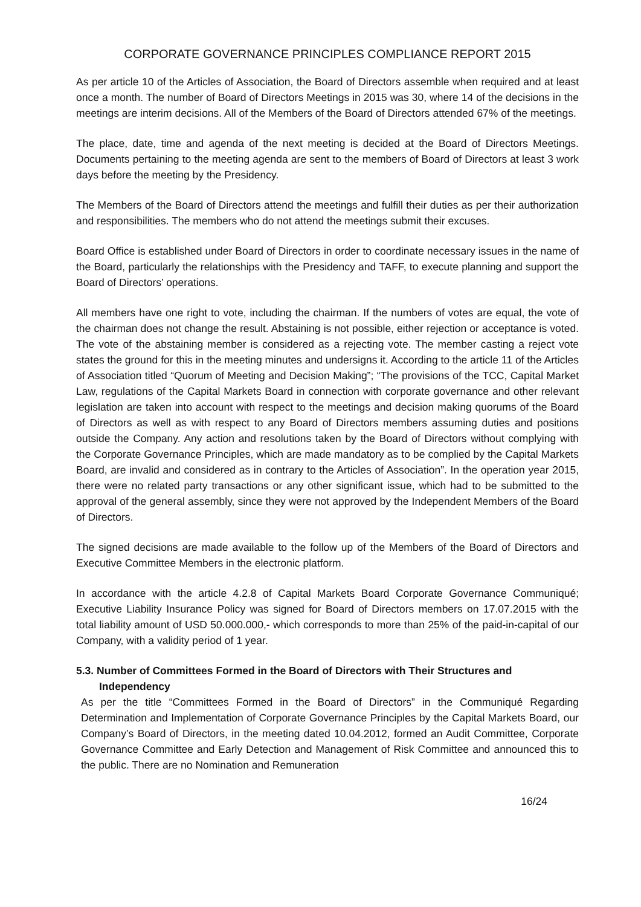CORPORATE GOVERNANCE PRINCIPLES COMPLIANCE REPORT 2015
As per article 10 of the Articles of Association, the Board of Directors assemble when required and at least once a month. The number of Board of Directors Meetings in 2015 was 30, where 14 of the decisions in the meetings are interim decisions. All of the Members of the Board of Directors attended 67% of the meetings.
The place, date, time and agenda of the next meeting is decided at the Board of Directors Meetings. Documents pertaining to the meeting agenda are sent to the members of Board of Directors at least 3 work days before the meeting by the Presidency.
The Members of the Board of Directors attend the meetings and fulfill their duties as per their authorization and responsibilities. The members who do not attend the meetings submit their excuses.
Board Office is established under Board of Directors in order to coordinate necessary issues in the name of the Board, particularly the relationships with the Presidency and TAFF, to execute planning and support the Board of Directors’ operations.
All members have one right to vote, including the chairman. If the numbers of votes are equal, the vote of the chairman does not change the result. Abstaining is not possible, either rejection or acceptance is voted. The vote of the abstaining member is considered as a rejecting vote. The member casting a reject vote states the ground for this in the meeting minutes and undersigns it. According to the article 11 of the Articles of Association titled “Quorum of Meeting and Decision Making”; “The provisions of the TCC, Capital Market Law, regulations of the Capital Markets Board in connection with corporate governance and other relevant legislation are taken into account with respect to the meetings and decision making quorums of the Board of Directors as well as with respect to any Board of Directors members assuming duties and positions outside the Company. Any action and resolutions taken by the Board of Directors without complying with the Corporate Governance Principles, which are made mandatory as to be complied by the Capital Markets Board, are invalid and considered as in contrary to the Articles of Association”. In the operation year 2015, there were no related party transactions or any other significant issue, which had to be submitted to the approval of the general assembly, since they were not approved by the Independent Members of the Board of Directors.
The signed decisions are made available to the follow up of the Members of the Board of Directors and Executive Committee Members in the electronic platform.
In accordance with the article 4.2.8 of Capital Markets Board Corporate Governance Communiqué; Executive Liability Insurance Policy was signed for Board of Directors members on 17.07.2015 with the total liability amount of USD 50.000.000,- which corresponds to more than 25% of the paid-in-capital of our Company, with a validity period of 1 year.
5.3. Number of Committees Formed in the Board of Directors with Their Structures and Independency
As per the title “Committees Formed in the Board of Directors” in the Communiqué Regarding Determination and Implementation of Corporate Governance Principles by the Capital Markets Board, our Company’s Board of Directors, in the meeting dated 10.04.2012, formed an Audit Committee, Corporate Governance Committee and Early Detection and Management of Risk Committee and announced this to the public. There are no Nomination and Remuneration
16/24